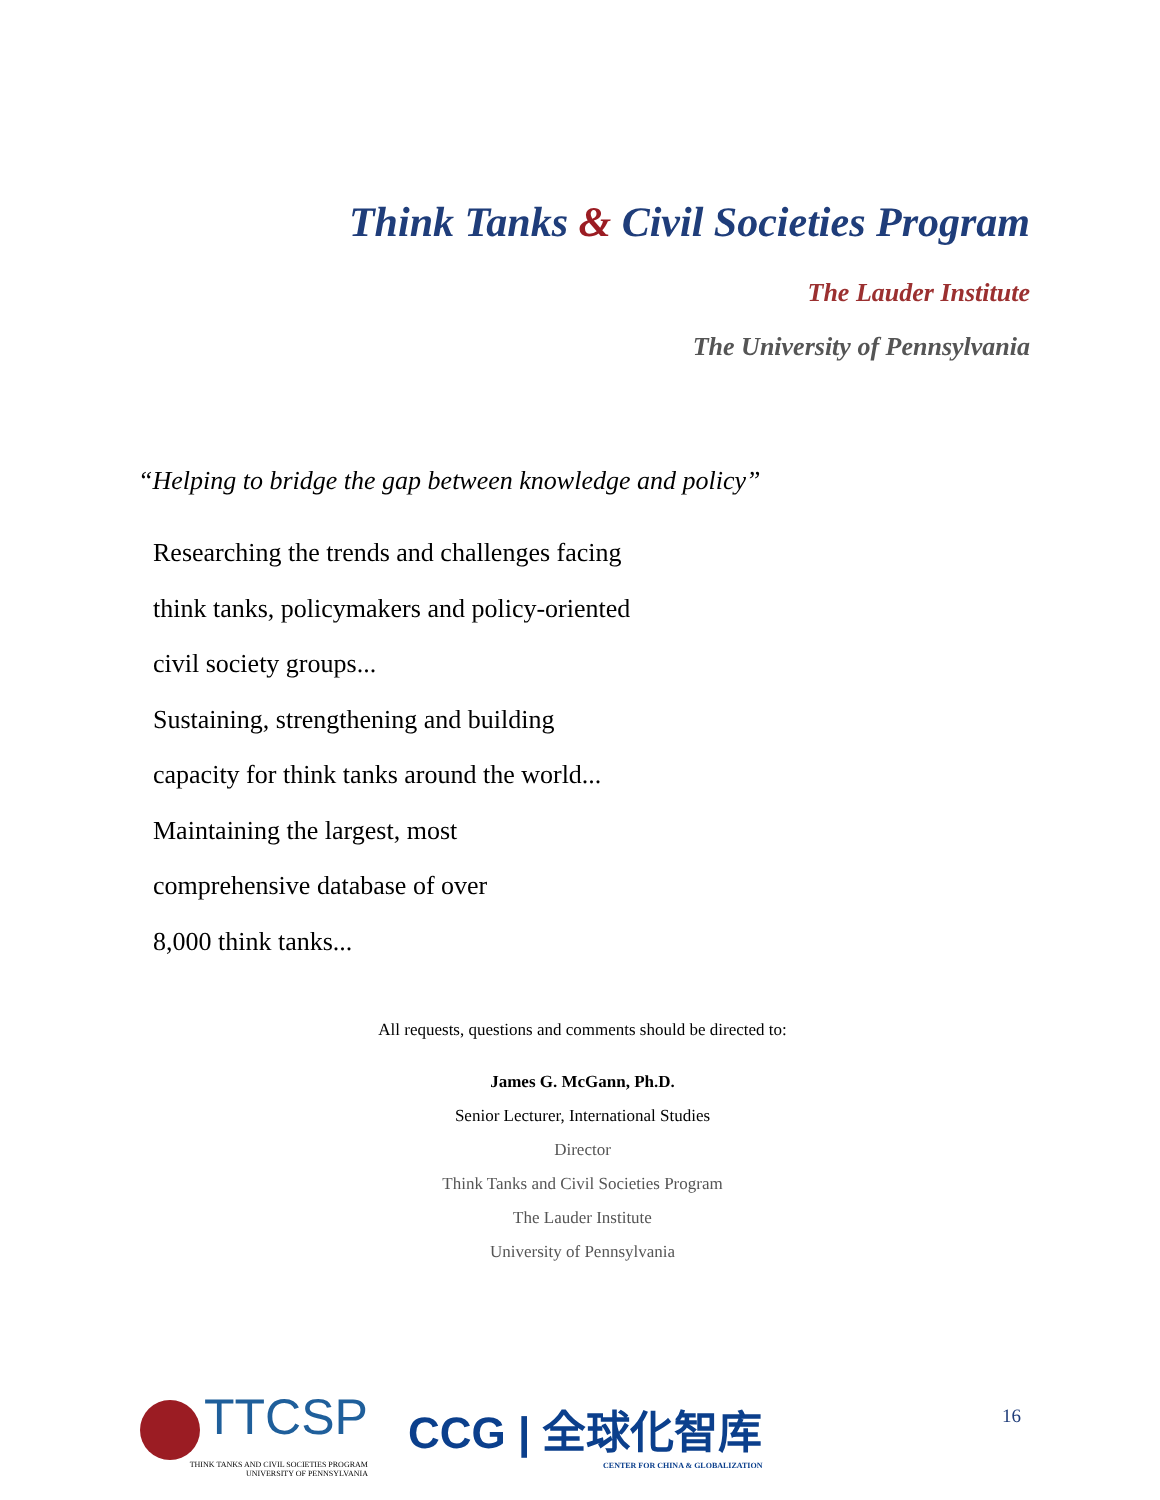Think Tanks & Civil Societies Program
The Lauder Institute
The University of Pennsylvania
“Helping to bridge the gap between knowledge and policy”
Researching the trends and challenges facing
think tanks, policymakers and policy-oriented
civil society groups...
Sustaining, strengthening and building
capacity for think tanks around the world...
Maintaining the largest, most
comprehensive database of over
8,000 think tanks...
All requests, questions and comments should be directed to:
James G. McGann, Ph.D.
Senior Lecturer, International Studies
Director
Think Tanks and Civil Societies Program
The Lauder Institute
University of Pennsylvania
TTCSP
THINK TANKS AND CIVIL SOCIETIES PROGRAM
UNIVERSITY OF PENNSYLVANIA
CCG | 全球化智库
CENTER FOR CHINA & GLOBALIZATION
16